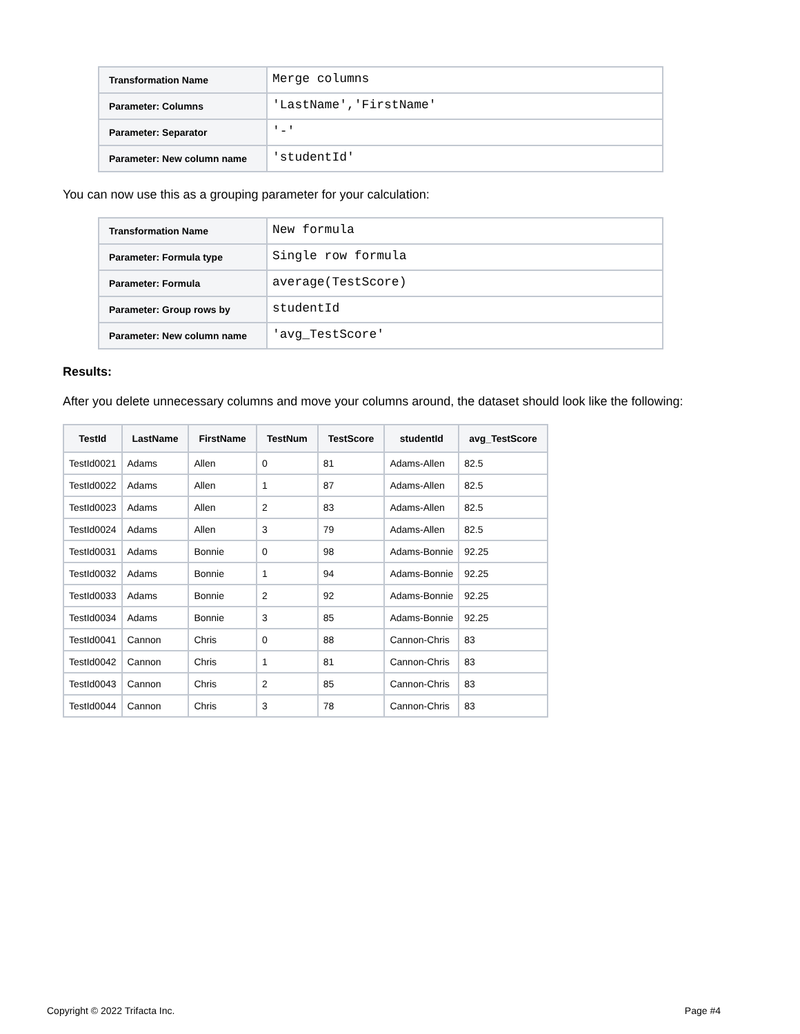| Transformation Name | Merge columns |
| Parameter: Columns | 'LastName','FirstName' |
| Parameter: Separator | '-' |
| Parameter: New column name | 'studentId' |
You can now use this as a grouping parameter for your calculation:
| Transformation Name | New formula |
| Parameter: Formula type | Single row formula |
| Parameter: Formula | average(TestScore) |
| Parameter: Group rows by | studentId |
| Parameter: New column name | 'avg_TestScore' |
Results:
After you delete unnecessary columns and move your columns around, the dataset should look like the following:
| TestId | LastName | FirstName | TestNum | TestScore | studentId | avg_TestScore |
| --- | --- | --- | --- | --- | --- | --- |
| TestId0021 | Adams | Allen | 0 | 81 | Adams-Allen | 82.5 |
| TestId0022 | Adams | Allen | 1 | 87 | Adams-Allen | 82.5 |
| TestId0023 | Adams | Allen | 2 | 83 | Adams-Allen | 82.5 |
| TestId0024 | Adams | Allen | 3 | 79 | Adams-Allen | 82.5 |
| TestId0031 | Adams | Bonnie | 0 | 98 | Adams-Bonnie | 92.25 |
| TestId0032 | Adams | Bonnie | 1 | 94 | Adams-Bonnie | 92.25 |
| TestId0033 | Adams | Bonnie | 2 | 92 | Adams-Bonnie | 92.25 |
| TestId0034 | Adams | Bonnie | 3 | 85 | Adams-Bonnie | 92.25 |
| TestId0041 | Cannon | Chris | 0 | 88 | Cannon-Chris | 83 |
| TestId0042 | Cannon | Chris | 1 | 81 | Cannon-Chris | 83 |
| TestId0043 | Cannon | Chris | 2 | 85 | Cannon-Chris | 83 |
| TestId0044 | Cannon | Chris | 3 | 78 | Cannon-Chris | 83 |
Copyright © 2022 Trifacta Inc. Page #4